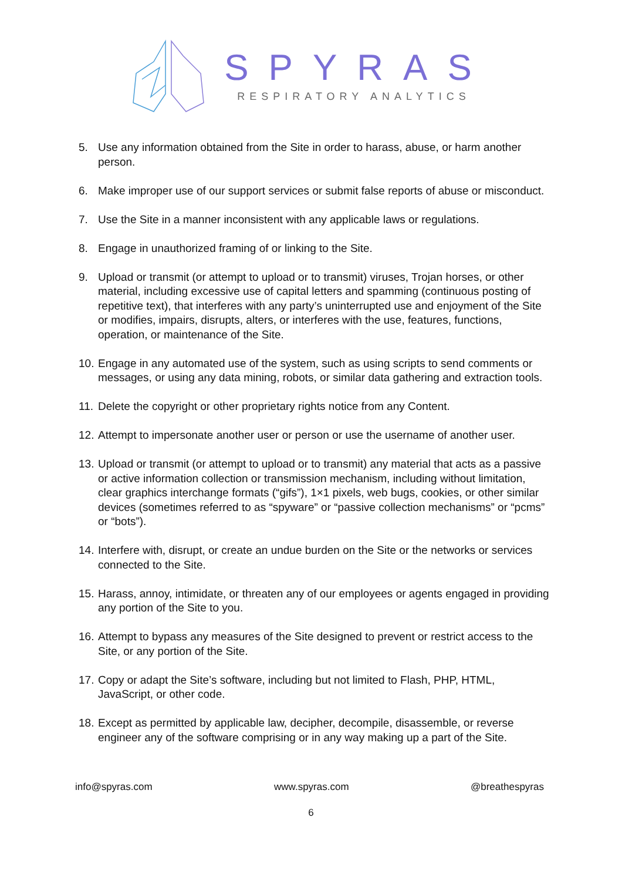SPYRAS
RESPIRATORY ANALYTICS
5. Use any information obtained from the Site in order to harass, abuse, or harm another person.
6. Make improper use of our support services or submit false reports of abuse or misconduct.
7. Use the Site in a manner inconsistent with any applicable laws or regulations.
8. Engage in unauthorized framing of or linking to the Site.
9. Upload or transmit (or attempt to upload or to transmit) viruses, Trojan horses, or other material, including excessive use of capital letters and spamming (continuous posting of repetitive text), that interferes with any party’s uninterrupted use and enjoyment of the Site or modifies, impairs, disrupts, alters, or interferes with the use, features, functions, operation, or maintenance of the Site.
10. Engage in any automated use of the system, such as using scripts to send comments or messages, or using any data mining, robots, or similar data gathering and extraction tools.
11. Delete the copyright or other proprietary rights notice from any Content.
12. Attempt to impersonate another user or person or use the username of another user.
13. Upload or transmit (or attempt to upload or to transmit) any material that acts as a passive or active information collection or transmission mechanism, including without limitation, clear graphics interchange formats (“gifs”), 1×1 pixels, web bugs, cookies, or other similar devices (sometimes referred to as “spyware” or “passive collection mechanisms” or “pcms” or “bots”).
14. Interfere with, disrupt, or create an undue burden on the Site or the networks or services connected to the Site.
15. Harass, annoy, intimidate, or threaten any of our employees or agents engaged in providing any portion of the Site to you.
16. Attempt to bypass any measures of the Site designed to prevent or restrict access to the Site, or any portion of the Site.
17. Copy or adapt the Site’s software, including but not limited to Flash, PHP, HTML, JavaScript, or other code.
18. Except as permitted by applicable law, decipher, decompile, disassemble, or reverse engineer any of the software comprising or in any way making up a part of the Site.
info@spyras.com www.spyras.com @breathespyras
6